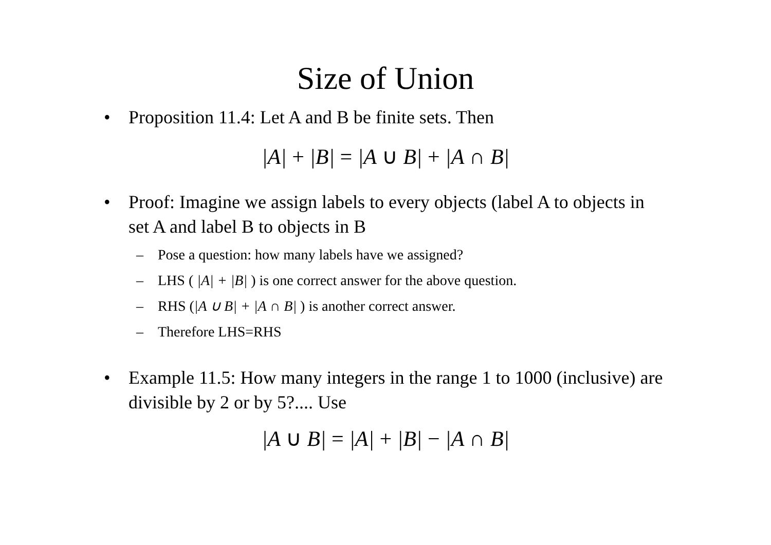Size of Union
• Proposition 11.4: Let A and B be finite sets. Then
|A| + |B| = |A ∪ B| + |A ∩ B|
• Proof: Imagine we assign labels to every objects (label A to objects in set A and label B to objects in B
– Pose a question: how many labels have we assigned?
– LHS ( |A| + |B| ) is one correct answer for the above question.
– RHS (|A ∪ B| + |A ∩ B| ) is another correct answer.
– Therefore LHS=RHS
• Example 11.5: How many integers in the range 1 to 1000 (inclusive) are divisible by 2 or by 5?.... Use
|A ∪ B| = |A| + |B| − |A ∩ B|